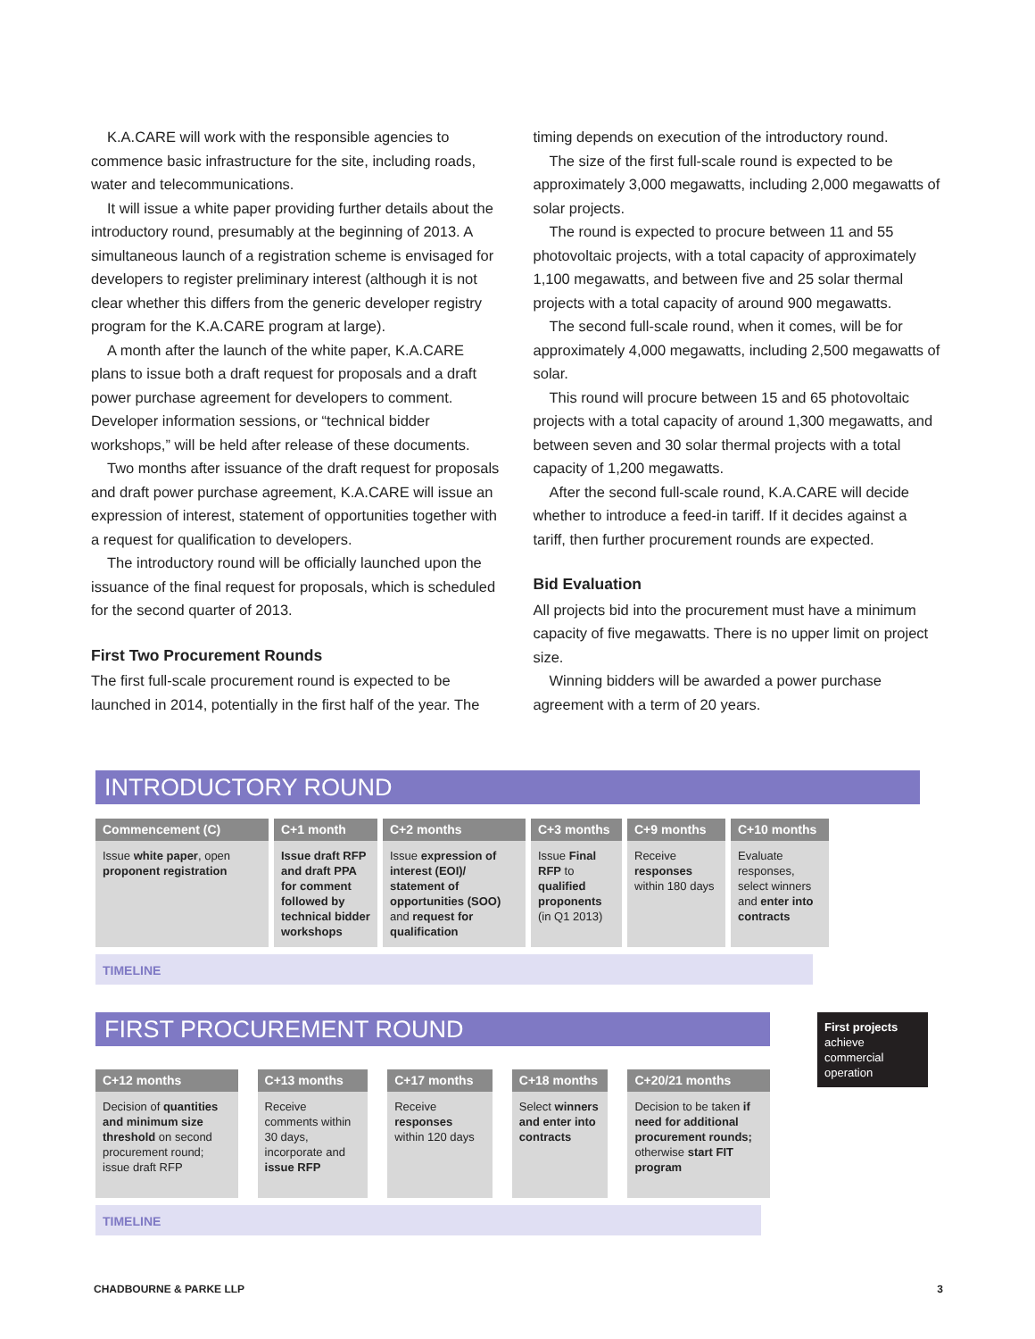K.A.CARE will work with the responsible agencies to commence basic infrastructure for the site, including roads, water and telecommunications.
It will issue a white paper providing further details about the introductory round, presumably at the beginning of 2013. A simultaneous launch of a registration scheme is envisaged for developers to register preliminary interest (although it is not clear whether this differs from the generic developer registry program for the K.A.CARE program at large).
A month after the launch of the white paper, K.A.CARE plans to issue both a draft request for proposals and a draft power purchase agreement for developers to comment. Developer information sessions, or “technical bidder workshops,” will be held after release of these documents.
Two months after issuance of the draft request for proposals and draft power purchase agreement, K.A.CARE will issue an expression of interest, statement of opportunities together with a request for qualification to developers.
The introductory round will be officially launched upon the issuance of the final request for proposals, which is scheduled for the second quarter of 2013.
First Two Procurement Rounds
The first full-scale procurement round is expected to be launched in 2014, potentially in the first half of the year. The
timing depends on execution of the introductory round.
The size of the first full-scale round is expected to be approximately 3,000 megawatts, including 2,000 megawatts of solar projects.
The round is expected to procure between 11 and 55 photovoltaic projects, with a total capacity of approximately 1,100 megawatts, and between five and 25 solar thermal projects with a total capacity of around 900 megawatts.
The second full-scale round, when it comes, will be for approximately 4,000 megawatts, including 2,500 megawatts of solar.
This round will procure between 15 and 65 photovoltaic projects with a total capacity of around 1,300 megawatts, and between seven and 30 solar thermal projects with a total capacity of 1,200 megawatts.
After the second full-scale round, K.A.CARE will decide whether to introduce a feed-in tariff. If it decides against a tariff, then further procurement rounds are expected.
Bid Evaluation
All projects bid into the procurement must have a minimum capacity of five megawatts. There is no upper limit on project size.
Winning bidders will be awarded a power purchase agreement with a term of 20 years.
INTRODUCTORY ROUND
Commencement (C)
Issue white paper, open proponent registration
C+1 month
Issue draft RFP and draft PPA for comment followed by technical bidder workshops
C+2 months
Issue expression of interest (EOI)/ statement of opportunities (SOO) and request for qualification
C+3 months
Issue Final RFP to qualified proponents (in Q1 2013)
C+9 months
Receive responses within 180 days
C+10 months
Evaluate responses, select winners and enter into contracts
TIMELINE
First projects achieve commercial operation
FIRST PROCUREMENT ROUND
C+12 months
Decision of quantities and minimum size threshold on second procurement round; issue draft RFP
C+13 months
Receive comments within 30 days, incorporate and issue RFP
C+17 months
Receive responses within 120 days
C+18 months
Select winners and enter into contracts
C+20/21 months
Decision to be taken if need for additional procurement rounds; otherwise start FIT program
TIMELINE
CHADBOURNE & PARKE LLP 3